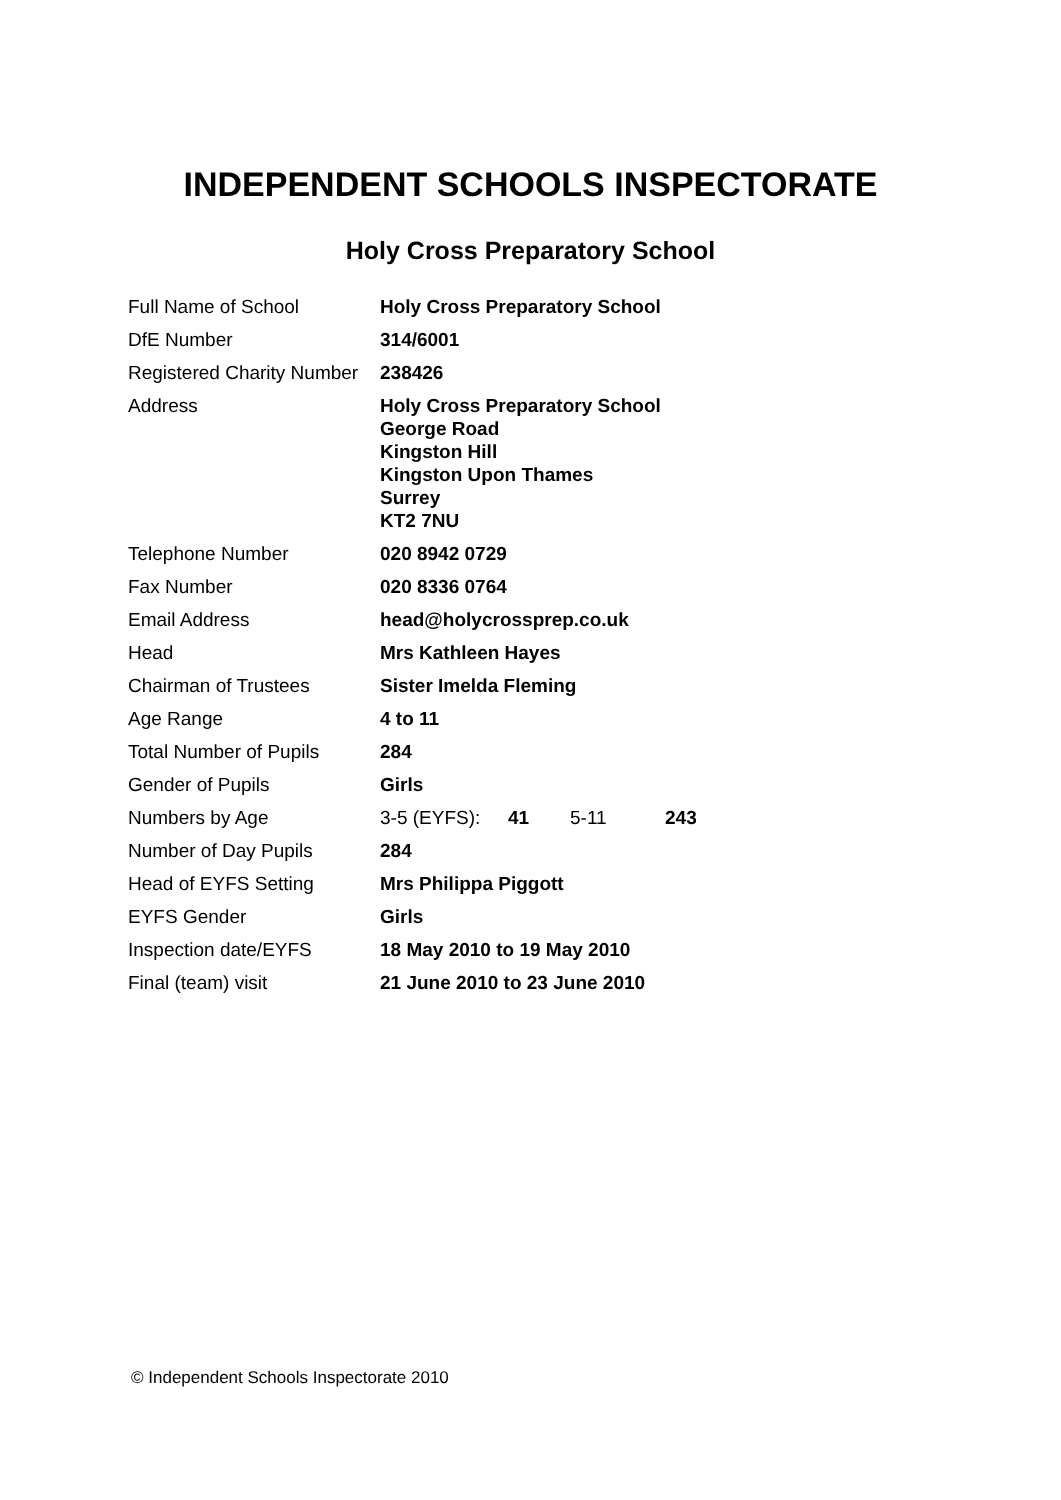INDEPENDENT SCHOOLS INSPECTORATE
Holy Cross Preparatory School
| Full Name of School | Holy Cross Preparatory School |
| DfE Number | 314/6001 |
| Registered Charity Number | 238426 |
| Address | Holy Cross Preparatory School George Road Kingston Hill Kingston Upon Thames Surrey KT2 7NU |
| Telephone Number | 020 8942 0729 |
| Fax Number | 020 8336 0764 |
| Email Address | head@holycrossprep.co.uk |
| Head | Mrs Kathleen Hayes |
| Chairman of Trustees | Sister Imelda Fleming |
| Age Range | 4 to 11 |
| Total Number of Pupils | 284 |
| Gender of Pupils | Girls |
| Numbers by Age | 3-5 (EYFS): 41 5-11 243 |
| Number of Day Pupils | 284 |
| Head of EYFS Setting | Mrs Philippa Piggott |
| EYFS Gender | Girls |
| Inspection date/EYFS | 18 May 2010 to 19 May 2010 |
| Final (team) visit | 21 June 2010 to 23 June 2010 |
© Independent Schools Inspectorate 2010